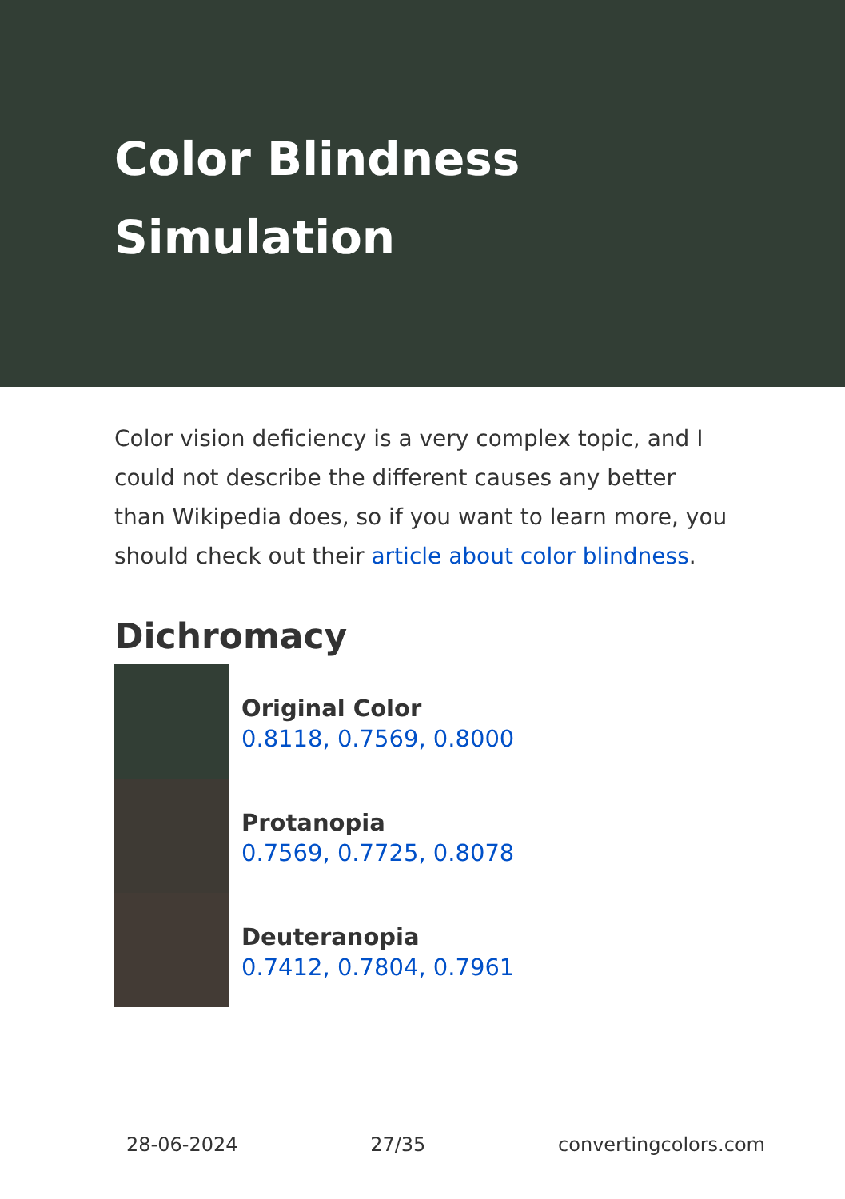Color Blindness Simulation
Color vision deficiency is a very complex topic, and I could not describe the different causes any better than Wikipedia does, so if you want to learn more, you should check out their article about color blindness.
Dichromacy
Original Color
0.8118, 0.7569, 0.8000
Protanopia
0.7569, 0.7725, 0.8078
Deuteranopia
0.7412, 0.7804, 0.7961
28-06-2024 27/35 convertingcolors.com